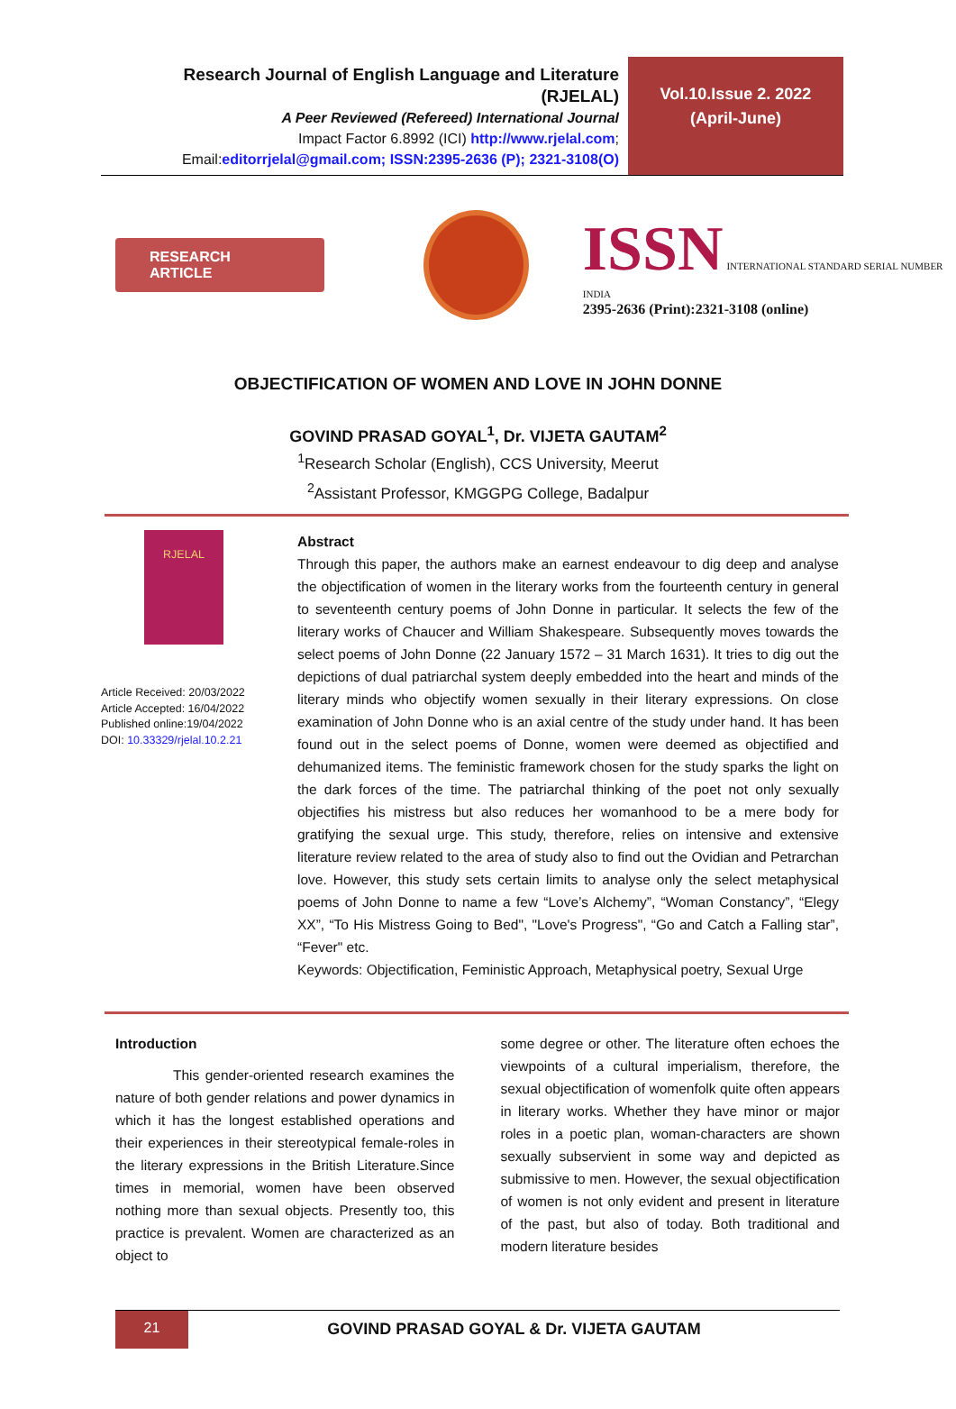Research Journal of English Language and Literature (RJELAL)
A Peer Reviewed (Refereed) International Journal
Impact Factor 6.8992 (ICI) http://www.rjelal.com;
Email:editorrjelal@gmail.com; ISSN:2395-2636 (P); 2321-3108(O)
Vol.10.Issue 2. 2022
(April-June)
RESEARCH ARTICLE
ISSN INTERNATIONAL STANDARD SERIAL NUMBER INDIA
2395-2636 (Print):2321-3108 (online)
OBJECTIFICATION OF WOMEN AND LOVE IN JOHN DONNE
GOVIND PRASAD GOYAL<sup>1</sup>, Dr. VIJETA GAUTAM<sup>2</sup>
<sup>1</sup> Research Scholar (English), CCS University, Meerut
<sup>2</sup> Assistant Professor, KMGGPG College, Badalpur
RJELAL
Article Received: 20/03/2022
Article Accepted: 16/04/2022
Published online:19/04/2022
DOI: 10.33329/rjelal.10.2.21
Abstract
Through this paper, the authors make an earnest endeavour to dig deep and analyse the objectification of women in the literary works from the fourteenth century in general to seventeenth century poems of John Donne in particular. It selects the few of the literary works of Chaucer and William Shakespeare. Subsequently moves towards the select poems of John Donne (22 January 1572 – 31 March 1631). It tries to dig out the depictions of dual patriarchal system deeply embedded into the heart and minds of the literary minds who objectify women sexually in their literary expressions. On close examination of John Donne who is an axial centre of the study under hand. It has been found out in the select poems of Donne, women were deemed as objectified and dehumanized items. The feministic framework chosen for the study sparks the light on the dark forces of the time. The patriarchal thinking of the poet not only sexually objectifies his mistress but also reduces her womanhood to be a mere body for gratifying the sexual urge. This study, therefore, relies on intensive and extensive literature review related to the area of study also to find out the Ovidian and Petrarchan love. However, this study sets certain limits to analyse only the select metaphysical poems of John Donne to name a few “Love’s Alchemy”, “Woman Constancy”, “Elegy XX”, “To His Mistress Going to Bed", "Love's Progress", “Go and Catch a Falling star”, “Fever" etc.
Keywords: Objectification, Feministic Approach, Metaphysical poetry, Sexual Urge
Introduction
This gender-oriented research examines the nature of both gender relations and power dynamics in which it has the longest established operations and their experiences in their stereotypical female-roles in the literary expressions in the British Literature.Since times in memorial, women have been observed nothing more than sexual objects. Presently too, this practice is prevalent. Women are characterized as an object to
some degree or other. The literature often echoes the viewpoints of a cultural imperialism, therefore, the sexual objectification of womenfolk quite often appears in literary works. Whether they have minor or major roles in a poetic plan, woman-characters are shown sexually subservient in some way and depicted as submissive to men. However, the sexual objectification of women is not only evident and present in literature of the past, but also of today. Both traditional and modern literature besides
21 GOVIND PRASAD GOYAL & Dr. VIJETA GAUTAM